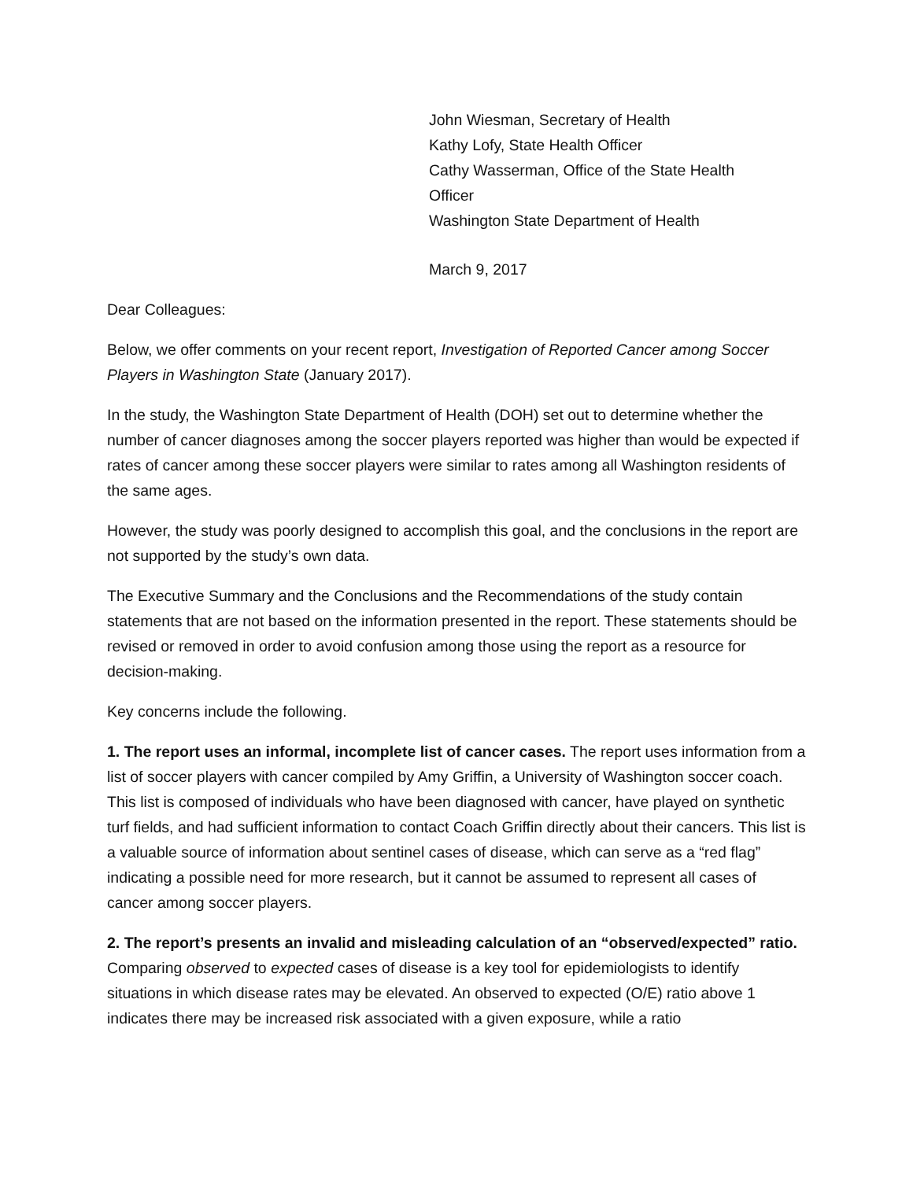John Wiesman, Secretary of Health
Kathy Lofy, State Health Officer
Cathy Wasserman, Office of the State Health
Officer
Washington State Department of Health
March 9, 2017
Dear Colleagues:
Below, we offer comments on your recent report, Investigation of Reported Cancer among Soccer Players in Washington State (January 2017).
In the study, the Washington State Department of Health (DOH) set out to determine whether the number of cancer diagnoses among the soccer players reported was higher than would be expected if rates of cancer among these soccer players were similar to rates among all Washington residents of the same ages.
However, the study was poorly designed to accomplish this goal, and the conclusions in the report are not supported by the study’s own data.
The Executive Summary and the Conclusions and the Recommendations of the study contain statements that are not based on the information presented in the report. These statements should be revised or removed in order to avoid confusion among those using the report as a resource for decision-making.
Key concerns include the following.
1. The report uses an informal, incomplete list of cancer cases. The report uses information from a list of soccer players with cancer compiled by Amy Griffin, a University of Washington soccer coach. This list is composed of individuals who have been diagnosed with cancer, have played on synthetic turf fields, and had sufficient information to contact Coach Griffin directly about their cancers. This list is a valuable source of information about sentinel cases of disease, which can serve as a “red flag” indicating a possible need for more research, but it cannot be assumed to represent all cases of cancer among soccer players.
2. The report’s presents an invalid and misleading calculation of an “observed/expected” ratio. Comparing observed to expected cases of disease is a key tool for epidemiologists to identify situations in which disease rates may be elevated. An observed to expected (O/E) ratio above 1 indicates there may be increased risk associated with a given exposure, while a ratio